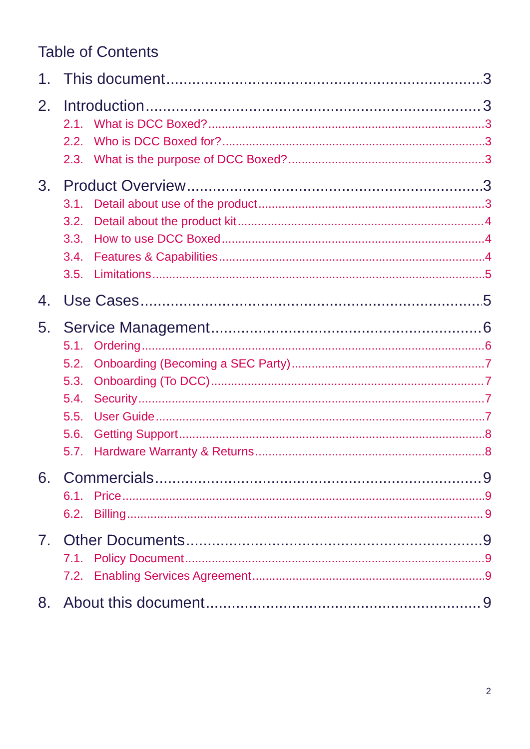Table of Contents
1. This document 3
2. Introduction 3
2.1. What is DCC Boxed? 3
2.2. Who is DCC Boxed for? 3
2.3. What is the purpose of DCC Boxed? 3
3. Product Overview 3
3.1. Detail about use of the product 3
3.2. Detail about the product kit 4
3.3. How to use DCC Boxed 4
3.4. Features & Capabilities 4
3.5. Limitations 5
4. Use Cases 5
5. Service Management 6
5.1. Ordering 6
5.2. Onboarding (Becoming a SEC Party) 7
5.3. Onboarding (To DCC) 7
5.4. Security 7
5.5. User Guide 7
5.6. Getting Support 8
5.7. Hardware Warranty & Returns 8
6. Commercials 9
6.1. Price 9
6.2. Billing 9
7. Other Documents 9
7.1. Policy Document 9
7.2. Enabling Services Agreement 9
8. About this document 9
2